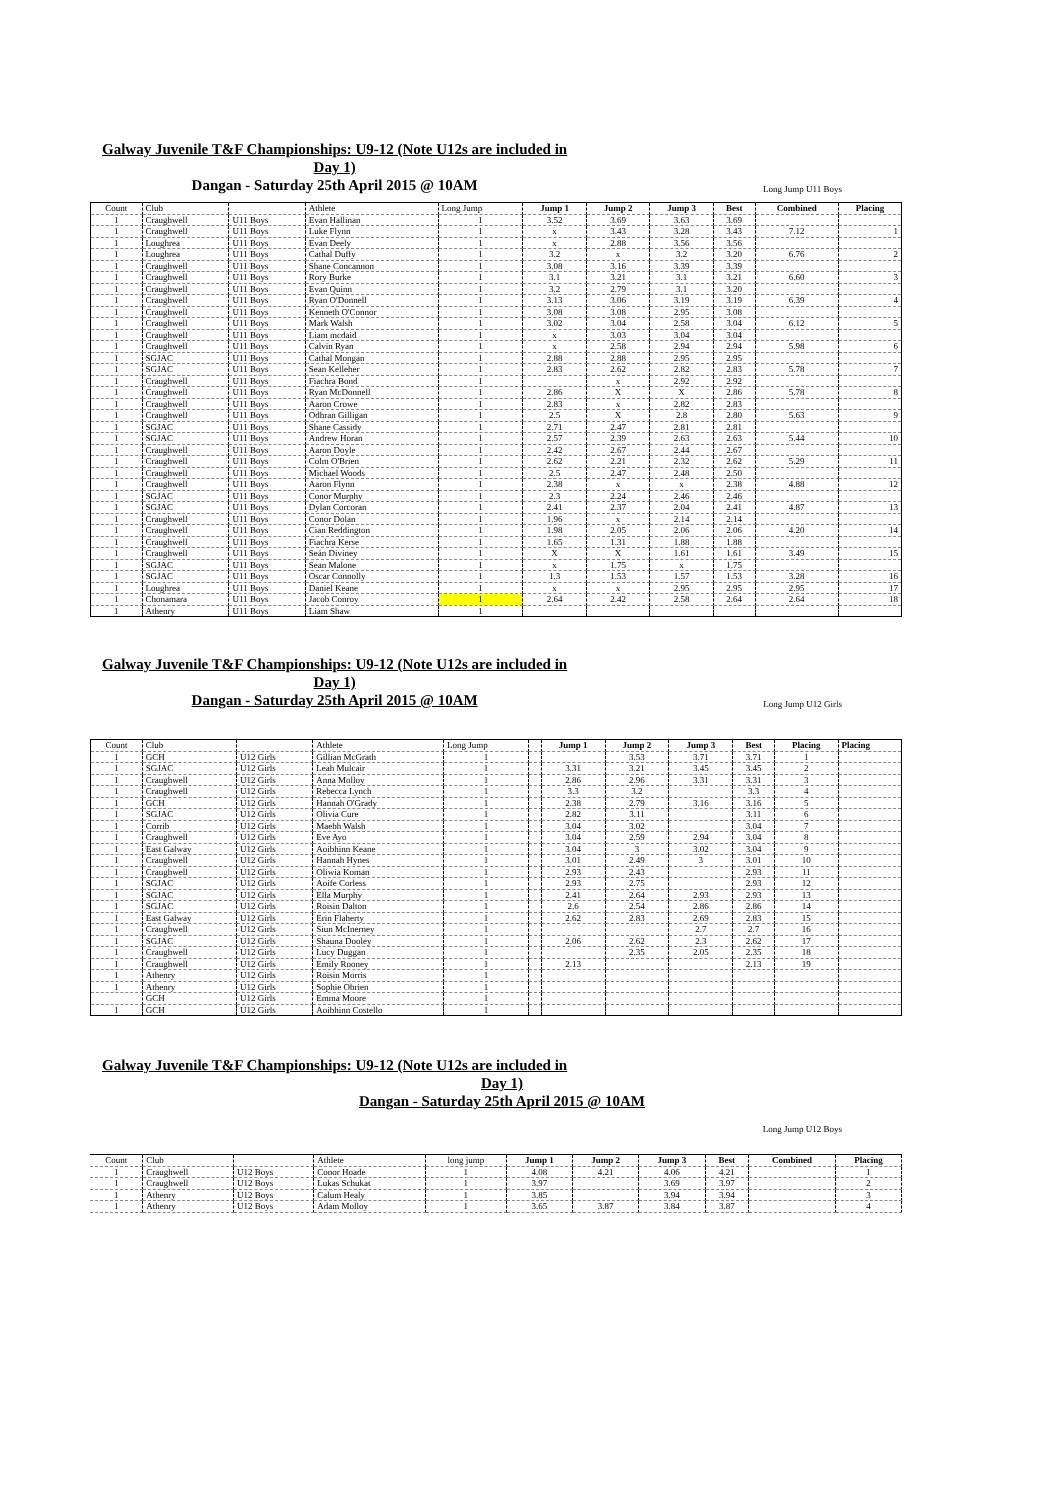Galway Juvenile T&F Championships: U9-12 (Note U12s are included in
Day 1)
Dangan - Saturday 25th April 2015 @ 10AM
Long Jump U11 Boys
| Count | Club | | Athlete | Long Jump | Jump 1 | Jump 2 | Jump 3 | Best | Combined | Placing |
| 1 | Craughwell | U11 Boys | Evan Hallinan | 1 | 3.52 | 3.69 | 3.63 | 3.69 | | |
| 1 | Craughwell | U11 Boys | Luke Flynn | 1 | x | 3.43 | 3.28 | 3.43 | 7.12 | 1 |
| 1 | Loughrea | U11 Boys | Evan Deely | 1 | x | 2.88 | 3.56 | 3.56 | | |
| 1 | Loughrea | U11 Boys | Cathal Duffy | 1 | 3.2 | x | 3.2 | 3.20 | 6.76 | 2 |
| 1 | Craughwell | U11 Boys | Shane Concannon | 1 | 3.08 | 3.16 | 3.39 | 3.39 | | |
| 1 | Craughwell | U11 Boys | Rory Burke | 1 | 3.1 | 3.21 | 3.1 | 3.21 | 6.60 | 3 |
| 1 | Craughwell | U11 Boys | Evan Quinn | 1 | 3.2 | 2.79 | 3.1 | 3.20 | | |
| 1 | Craughwell | U11 Boys | Ryan O'Donnell | 1 | 3.13 | 3.06 | 3.19 | 3.19 | 6.39 | 4 |
| 1 | Craughwell | U11 Boys | Kenneth O'Connor | 1 | 3.08 | 3.08 | 2.95 | 3.08 | | |
| 1 | Craughwell | U11 Boys | Mark Walsh | 1 | 3.02 | 3.04 | 2.58 | 3.04 | 6.12 | 5 |
| 1 | Craughwell | U11 Boys | Liam mcdaid | 1 | x | 3.03 | 3.04 | 3.04 | | |
| 1 | Craughwell | U11 Boys | Calvin Ryan | 1 | x | 2.58 | 2.94 | 2.94 | 5.98 | 6 |
| 1 | SGJAC | U11 Boys | Cathal Mongan | 1 | 2.88 | 2.88 | 2.95 | 2.95 | | |
| 1 | SGJAC | U11 Boys | Sean Kelleher | 1 | 2.83 | 2.62 | 2.82 | 2.83 | 5.78 | 7 |
| 1 | Craughwell | U11 Boys | Fiachra Bond | 1 | | x | 2.92 | 2.92 | | |
| 1 | Craughwell | U11 Boys | Ryan McDonnell | 1 | 2.86 | X | X | 2.86 | 5.78 | 8 |
| 1 | Craughwell | U11 Boys | Aaron Crowe | 1 | 2.83 | x | 2.82 | 2.83 | | |
| 1 | Craughwell | U11 Boys | Odhran Gilligan | 1 | 2.5 | X | 2.8 | 2.80 | 5.63 | 9 |
| 1 | SGJAC | U11 Boys | Shane Cassidy | 1 | 2.71 | 2.47 | 2.81 | 2.81 | | |
| 1 | SGJAC | U11 Boys | Andrew Horan | 1 | 2.57 | 2.39 | 2.63 | 2.63 | 5.44 | 10 |
| 1 | Craughwell | U11 Boys | Aaron Doyle | 1 | 2.42 | 2.67 | 2.44 | 2.67 | | |
| 1 | Craughwell | U11 Boys | Colm O'Brien | 1 | 2.62 | 2.21 | 2.32 | 2.62 | 5.29 | 11 |
| 1 | Craughwell | U11 Boys | Michael Woods | 1 | 2.5 | 2.47 | 2.48 | 2.50 | | |
| 1 | Craughwell | U11 Boys | Aaron Flynn | 1 | 2.38 | x | x | 2.38 | 4.88 | 12 |
| 1 | SGJAC | U11 Boys | Conor Murphy | 1 | 2.3 | 2.24 | 2.46 | 2.46 | | |
| 1 | SGJAC | U11 Boys | Dylan Corcoran | 1 | 2.41 | 2.37 | 2.04 | 2.41 | 4.87 | 13 |
| 1 | Craughwell | U11 Boys | Conor Dolan | 1 | 1.96 | x | 2.14 | 2.14 | | |
| 1 | Craughwell | U11 Boys | Cian Reddington | 1 | 1.98 | 2.05 | 2.06 | 2.06 | 4.20 | 14 |
| 1 | Craughwell | U11 Boys | Fiachra Kerse | 1 | 1.65 | 1.31 | 1.88 | 1.88 | | |
| 1 | Craughwell | U11 Boys | Seán Diviney | 1 | X | X | 1.61 | 1.61 | 3.49 | 15 |
| 1 | SGJAC | U11 Boys | Sean Malone | 1 | x | 1.75 | x | 1.75 | | |
| 1 | SGJAC | U11 Boys | Oscar Connolly | 1 | 1.3 | 1.53 | 1.57 | 1.53 | 3.28 | 16 |
| 1 | Loughrea | U11 Boys | Daniel Keane | 1 | x | x | 2.95 | 2.95 | 2.95 | 17 |
| 1 | Chonamara | U11 Boys | Jacob Conroy | 1 | 2.64 | 2.42 | 2.58 | 2.64 | 2.64 | 18 |
| 1 | Athenry | U11 Boys | Liam Shaw | 1 | | | | | | |
Galway Juvenile T&F Championships: U9-12 (Note U12s are included in
Day 1)
Dangan - Saturday 25th April 2015 @ 10AM
Long Jump U12 Girls
| Count | Club | | Athlete | Long Jump | | Jump 1 | Jump 2 | Jump 3 | Best | Placing | Placing |
| 1 | GCH | U12 Girls | Gillian McGrath | 1 | | | 3.53 | 3.71 | 3.71 | 1 | |
| 1 | SGJAC | U12 Girls | Leah Mulcair | 1 | | 3.31 | 3.21 | 3.45 | 3.45 | 2 | |
| 1 | Craughwell | U12 Girls | Anna Molloy | 1 | | 2.86 | 2.96 | 3.31 | 3.31 | 3 | |
| 1 | Craughwell | U12 Girls | Rebecca Lynch | 1 | | 3.3 | 3.2 | | 3.3 | 4 | |
| 1 | GCH | U12 Girls | Hannah O'Grady | 1 | | 2.38 | 2.79 | 3.16 | 3.16 | 5 | |
| 1 | SGJAC | U12 Girls | Olivia Cure | 1 | | 2.82 | 3.11 | | 3.11 | 6 | |
| 1 | Corrib | U12 Girls | Maebh Walsh | 1 | | 3.04 | 3.02 | | 3.04 | 7 | |
| 1 | Craughwell | U12 Girls | Eve Ayo | 1 | | 3.04 | 2.59 | 2.94 | 3.04 | 8 | |
| 1 | East Galway | U12 Girls | Aoibhinn Keane | 1 | | 3.04 | 3 | 3.02 | 3.04 | 9 | |
| 1 | Craughwell | U12 Girls | Hannah Hynes | 1 | | 3.01 | 2.49 | 3 | 3.01 | 10 | |
| 1 | Craughwell | U12 Girls | Oliwia Koman | 1 | | 2.93 | 2.43 | | 2.93 | 11 | |
| 1 | SGJAC | U12 Girls | Aoife Corless | 1 | | 2.93 | 2.75 | | 2.93 | 12 | |
| 1 | SGJAC | U12 Girls | Ella Murphy | 1 | | 2.41 | 2.64 | 2.93 | 2.93 | 13 | |
| 1 | SGJAC | U12 Girls | Roisin Dalton | 1 | | 2.6 | 2.54 | 2.86 | 2.86 | 14 | |
| 1 | East Galway | U12 Girls | Erin Flaherty | 1 | | 2.62 | 2.83 | 2.69 | 2.83 | 15 | |
| 1 | Craughwell | U12 Girls | Siun McInerney | 1 | | | | 2.7 | 2.7 | 16 | |
| 1 | SGJAC | U12 Girls | Shauna Dooley | 1 | | 2.06 | 2.62 | 2.3 | 2.62 | 17 | |
| 1 | Craughwell | U12 Girls | Lucy Duggan | 1 | | | 2.35 | 2.05 | 2.35 | 18 | |
| 1 | Craughwell | U12 Girls | Emily Rooney | 1 | | 2.13 | | | 2.13 | 19 | |
| 1 | Athenry | U12 Girls | Roisin Morris | 1 | | | | | | | |
| 1 | Athenry | U12 Girls | Sophie Obrien | 1 | | | | | | | |
| | GCH | U12 Girls | Emma Moore | 1 | | | | | | | |
| 1 | GCH | U12 Girls | Aoibhinn Costello | 1 | | | | | | | |
Galway Juvenile T&F Championships: U9-12 (Note U12s are included in
Day 1)
Dangan - Saturday 25th April 2015 @ 10AM
Long Jump U12 Boys
| Count | Club | | Athlete | long jump | Jump 1 | Jump 2 | Jump 3 | Best | Combined | Placing |
| 1 | Craughwell | U12 Boys | Conor Hoade | 1 | 4.08 | 4.21 | 4.06 | 4.21 | | 1 |
| 1 | Craughwell | U12 Boys | Lukas Schukat | 1 | 3.97 | | 3.69 | 3.97 | | 2 |
| 1 | Athenry | U12 Boys | Calum Healy | 1 | 3.85 | | 3.94 | 3.94 | | 3 |
| 1 | Athenry | U12 Boys | Adam Molloy | 1 | 3.65 | 3.87 | 3.84 | 3.87 | | 4 |